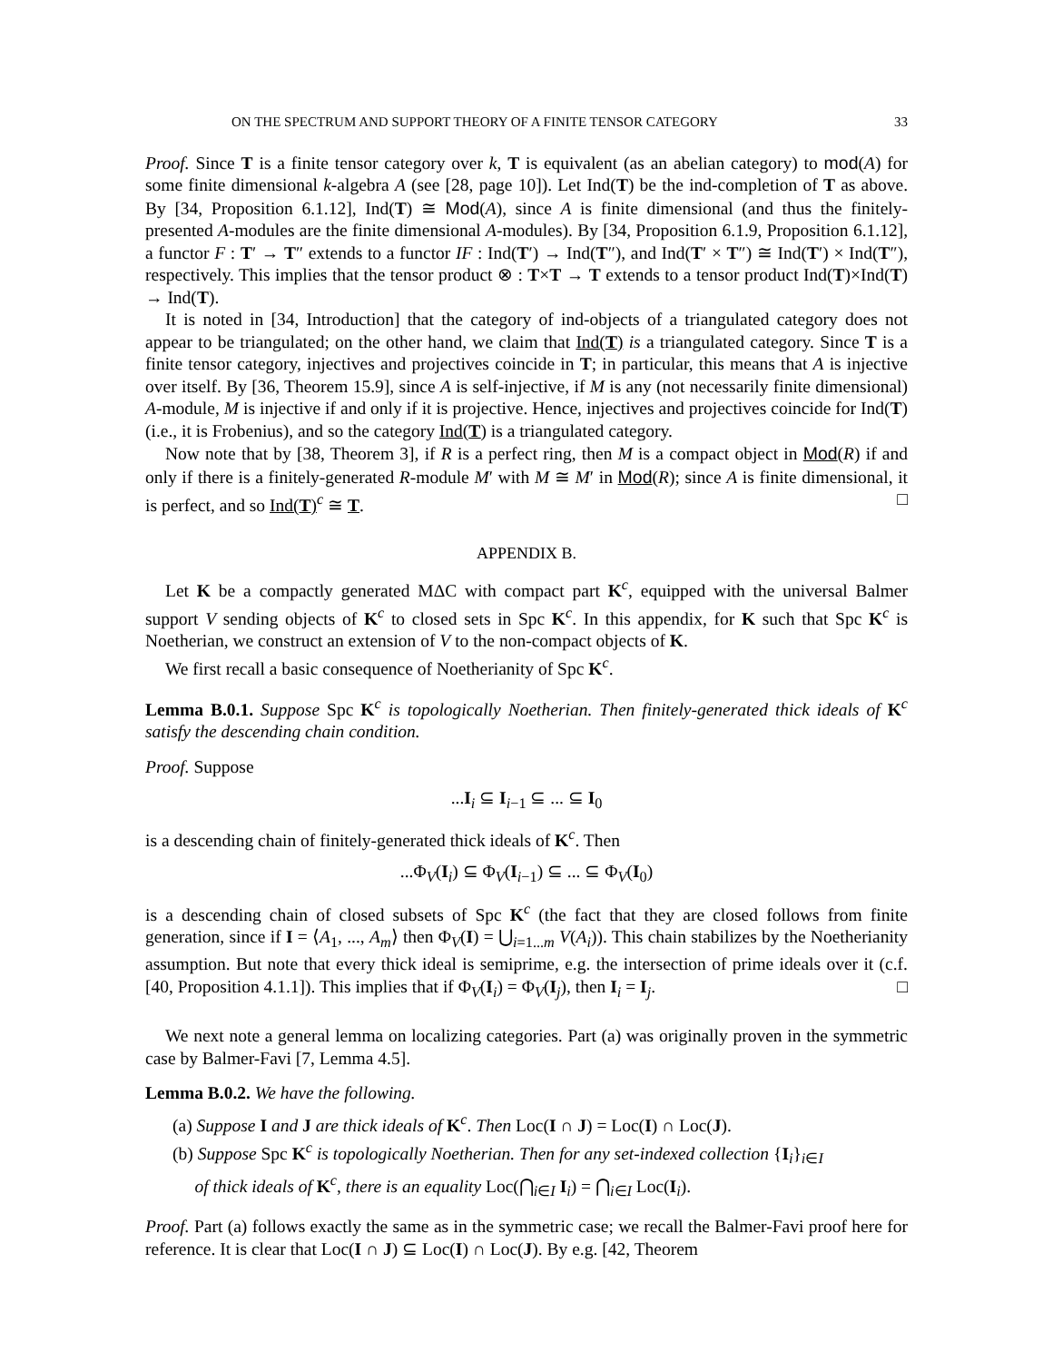ON THE SPECTRUM AND SUPPORT THEORY OF A FINITE TENSOR CATEGORY 33
Proof. Since T is a finite tensor category over k, T is equivalent (as an abelian category) to mod(A) for some finite dimensional k-algebra A (see [28, page 10]). Let Ind(T) be the ind-completion of T as above. By [34, Proposition 6.1.12], Ind(T) ≅ Mod(A), since A is finite dimensional (and thus the finitely-presented A-modules are the finite dimensional A-modules). By [34, Proposition 6.1.9, Proposition 6.1.12], a functor F : T′ → T″ extends to a functor IF : Ind(T′) → Ind(T″), and Ind(T′ × T″) ≅ Ind(T′) × Ind(T″), respectively. This implies that the tensor product ⊗ : T×T → T extends to a tensor product Ind(T)×Ind(T) → Ind(T).
It is noted in [34, Introduction] that the category of ind-objects of a triangulated category does not appear to be triangulated; on the other hand, we claim that Ind(T) is a triangulated category. Since T is a finite tensor category, injectives and projectives coincide in T; in particular, this means that A is injective over itself. By [36, Theorem 15.9], since A is self-injective, if M is any (not necessarily finite dimensional) A-module, M is injective if and only if it is projective. Hence, injectives and projectives coincide for Ind(T) (i.e., it is Frobenius), and so the category Ind(T) is a triangulated category.
Now note that by [38, Theorem 3], if R is a perfect ring, then M is a compact object in Mod(R) if and only if there is a finitely-generated R-module M′ with M ≅ M′ in Mod(R); since A is finite dimensional, it is perfect, and so Ind(T)<sup>c</sup> ≅ T. □
APPENDIX B.
Let K be a compactly generated MΔC with compact part K<sup>c</sup>, equipped with the universal Balmer support V sending objects of K<sup>c</sup> to closed sets in Spc K<sup>c</sup>. In this appendix, for K such that Spc K<sup>c</sup> is Noetherian, we construct an extension of V to the non-compact objects of K.
We first recall a basic consequence of Noetherianity of Spc K<sup>c</sup>.
Lemma B.0.1. Suppose Spc K<sup>c</sup> is topologically Noetherian. Then finitely-generated thick ideals of K<sup>c</sup> satisfy the descending chain condition.
Proof. Suppose
...I<sub>i</sub> ⊆ I<sub>i−1</sub> ⊆ ... ⊆ I<sub>0</sub>
is a descending chain of finitely-generated thick ideals of K<sup>c</sup>. Then
...Φ<sub>V</sub>(I<sub>i</sub>) ⊆ Φ<sub>V</sub>(I<sub>i−1</sub>) ⊆ ... ⊆ Φ<sub>V</sub>(I<sub>0</sub>)
is a descending chain of closed subsets of Spc K<sup>c</sup> (the fact that they are closed follows from finite generation, since if I = ⟨A<sub>1</sub>, ..., A<sub>m</sub>⟩ then Φ<sub>V</sub>(I) = ⋃<sub>i=1...m</sub> V(A<sub>i</sub>)). This chain stabilizes by the Noetherianity assumption. But note that every thick ideal is semiprime, e.g. the intersection of prime ideals over it (c.f. [40, Proposition 4.1.1]). This implies that if Φ<sub>V</sub>(I<sub>i</sub>) = Φ<sub>V</sub>(I<sub>j</sub>), then I<sub>i</sub> = I<sub>j</sub>. □
We next note a general lemma on localizing categories. Part (a) was originally proven in the symmetric case by Balmer-Favi [7, Lemma 4.5].
Lemma B.0.2. We have the following.
(a) Suppose I and J are thick ideals of K<sup>c</sup>. Then Loc(I ∩ J) = Loc(I) ∩ Loc(J).
(b) Suppose Spc K<sup>c</sup> is topologically Noetherian. Then for any set-indexed collection {I<sub>i</sub>}<sub>i∈I</sub>
of thick ideals of K<sup>c</sup>, there is an equality Loc(⋂<sub>i∈I</sub> I<sub>i</sub>) = ⋂<sub>i∈I</sub> Loc(I<sub>i</sub>).
Proof. Part (a) follows exactly the same as in the symmetric case; we recall the Balmer-Favi proof here for reference. It is clear that Loc(I ∩ J) ⊆ Loc(I) ∩ Loc(J). By e.g. [42, Theorem